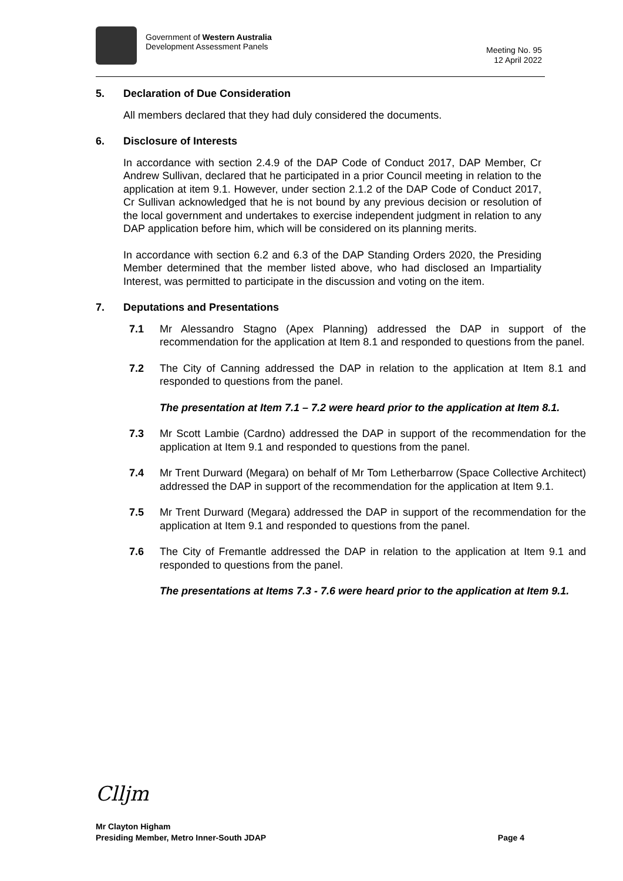Government of Western Australia
Development Assessment Panels
Meeting No. 95
12 April 2022
5. Declaration of Due Consideration
All members declared that they had duly considered the documents.
6. Disclosure of Interests
In accordance with section 2.4.9 of the DAP Code of Conduct 2017, DAP Member, Cr Andrew Sullivan, declared that he participated in a prior Council meeting in relation to the application at item 9.1. However, under section 2.1.2 of the DAP Code of Conduct 2017, Cr Sullivan acknowledged that he is not bound by any previous decision or resolution of the local government and undertakes to exercise independent judgment in relation to any DAP application before him, which will be considered on its planning merits.
In accordance with section 6.2 and 6.3 of the DAP Standing Orders 2020, the Presiding Member determined that the member listed above, who had disclosed an Impartiality Interest, was permitted to participate in the discussion and voting on the item.
7. Deputations and Presentations
7.1 Mr Alessandro Stagno (Apex Planning) addressed the DAP in support of the recommendation for the application at Item 8.1 and responded to questions from the panel.
7.2 The City of Canning addressed the DAP in relation to the application at Item 8.1 and responded to questions from the panel.
The presentation at Item 7.1 – 7.2 were heard prior to the application at Item 8.1.
7.3 Mr Scott Lambie (Cardno) addressed the DAP in support of the recommendation for the application at Item 9.1 and responded to questions from the panel.
7.4 Mr Trent Durward (Megara) on behalf of Mr Tom Letherbarrow (Space Collective Architect) addressed the DAP in support of the recommendation for the application at Item 9.1.
7.5 Mr Trent Durward (Megara) addressed the DAP in support of the recommendation for the application at Item 9.1 and responded to questions from the panel.
7.6 The City of Fremantle addressed the DAP in relation to the application at Item 9.1 and responded to questions from the panel.
The presentations at Items 7.3 - 7.6 were heard prior to the application at Item 9.1.
Clljm
Mr Clayton Higham
Presiding Member, Metro Inner-South JDAP
Page 4